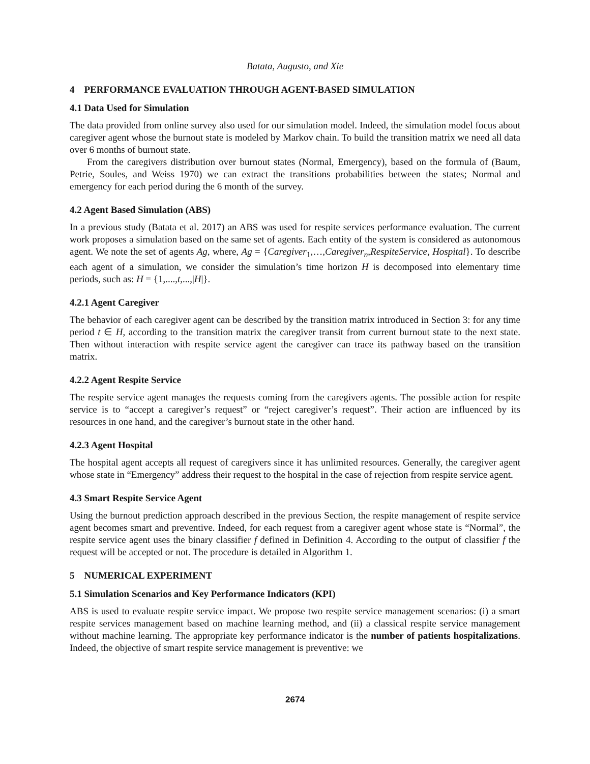Batata, Augusto, and Xie
4 PERFORMANCE EVALUATION THROUGH AGENT-BASED SIMULATION
4.1 Data Used for Simulation
The data provided from online survey also used for our simulation model. Indeed, the simulation model focus about caregiver agent whose the burnout state is modeled by Markov chain. To build the transition matrix we need all data over 6 months of burnout state.
From the caregivers distribution over burnout states (Normal, Emergency), based on the formula of (Baum, Petrie, Soules, and Weiss 1970) we can extract the transitions probabilities between the states; Normal and emergency for each period during the 6 month of the survey.
4.2 Agent Based Simulation (ABS)
In a previous study (Batata et al. 2017) an ABS was used for respite services performance evaluation. The current work proposes a simulation based on the same set of agents. Each entity of the system is considered as autonomous agent. We note the set of agents Ag, where, Ag = {Caregiver<sub>1</sub>,…,Caregiver<sub>n</sub>,RespiteService, Hospital}. To describe each agent of a simulation, we consider the simulation’s time horizon H is decomposed into elementary time periods, such as: H = {1,....,t,...,|H|}.
4.2.1 Agent Caregiver
The behavior of each caregiver agent can be described by the transition matrix introduced in Section 3: for any time period t ∈ H, according to the transition matrix the caregiver transit from current burnout state to the next state. Then without interaction with respite service agent the caregiver can trace its pathway based on the transition matrix.
4.2.2 Agent Respite Service
The respite service agent manages the requests coming from the caregivers agents. The possible action for respite service is to “accept a caregiver’s request” or “reject caregiver’s request”. Their action are influenced by its resources in one hand, and the caregiver’s burnout state in the other hand.
4.2.3 Agent Hospital
The hospital agent accepts all request of caregivers since it has unlimited resources. Generally, the caregiver agent whose state in “Emergency” address their request to the hospital in the case of rejection from respite service agent.
4.3 Smart Respite Service Agent
Using the burnout prediction approach described in the previous Section, the respite management of respite service agent becomes smart and preventive. Indeed, for each request from a caregiver agent whose state is “Normal”, the respite service agent uses the binary classifier f defined in Definition 4. According to the output of classifier f the request will be accepted or not. The procedure is detailed in Algorithm 1.
5 NUMERICAL EXPERIMENT
5.1 Simulation Scenarios and Key Performance Indicators (KPI)
ABS is used to evaluate respite service impact. We propose two respite service management scenarios: (i) a smart respite services management based on machine learning method, and (ii) a classical respite service management without machine learning. The appropriate key performance indicator is the number of patients hospitalizations. Indeed, the objective of smart respite service management is preventive: we
2674